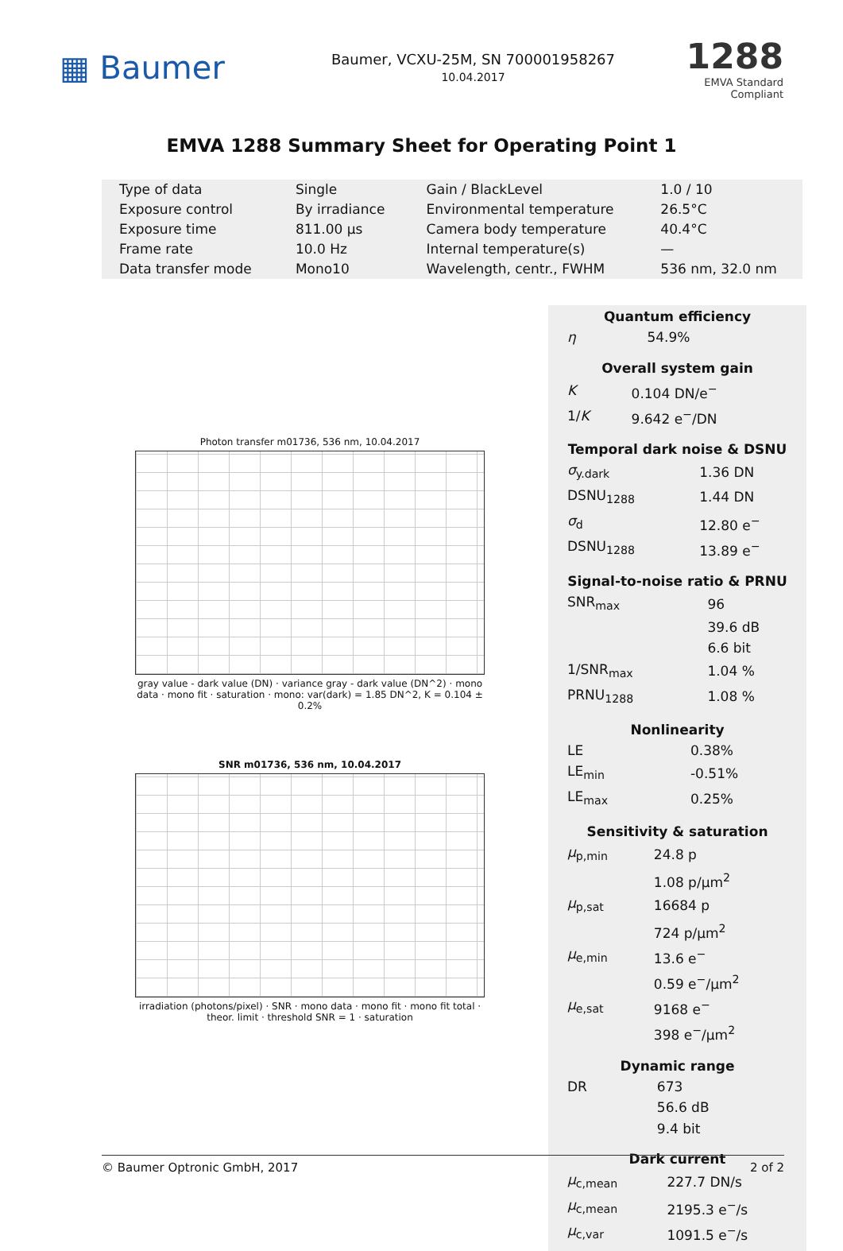▦ Baumer
Baumer, VCXU-25M, SN 700001958267
10.04.2017
1288
EMVA Standard Compliant
EMVA 1288 Summary Sheet for Operating Point 1
| Type of data | Single | Gain / BlackLevel | 1.0 / 10 |
| Exposure control | By irradiance | Environmental temperature | 26.5°C |
| Exposure time | 811.00 μs | Camera body temperature | 40.4°C |
| Frame rate | 10.0 Hz | Internal temperature(s) | — |
| Data transfer mode | Mono10 | Wavelength, centr., FWHM | 536 nm, 32.0 nm |
Photon transfer m01736, 536 nm, 10.04.2017
gray value - dark value (DN) · variance gray - dark value (DN^2) · mono data · mono fit · saturation · mono: var(dark) = 1.85 DN^2, K = 0.104 ± 0.2%
SNR m01736, 536 nm, 10.04.2017
irradiation (photons/pixel) · SNR · mono data · mono fit · mono fit total · theor. limit · threshold SNR = 1 · saturation
Quantum efficiency
| η | 54.9% |
Overall system gain
| K | 0.104 DN/e<sup>−</sup> |
| 1/ K | 9.642 e<sup>−</sup>/DN |
Temporal dark noise & DSNU
| σ<sub>y.dark</sub> | 1.36 DN |
| DSNU<sub>1288</sub> | 1.44 DN |
| σ<sub>d</sub> | 12.80 e<sup>−</sup> |
| DSNU<sub>1288</sub> | 13.89 e<sup>−</sup> |
Signal-to-noise ratio & PRNU
| SNR<sub>max</sub> | 96 |
| | 39.6 dB |
| | 6.6 bit |
| 1/SNR<sub>max</sub> | 1.04 % |
| PRNU<sub>1288</sub> | 1.08 % |
Nonlinearity
| LE | 0.38% |
| LE<sub>min</sub> | -0.51% |
| LE<sub>max</sub> | 0.25% |
Sensitivity & saturation
| μ<sub>p,min</sub> | 24.8 p |
| | 1.08 p/μm<sup>2</sup> |
| μ<sub>p,sat</sub> | 16684 p |
| | 724 p/μm<sup>2</sup> |
| μ<sub>e,min</sub> | 13.6 e<sup>−</sup> |
| | 0.59 e<sup>−</sup>/μm<sup>2</sup> |
| μ<sub>e,sat</sub> | 9168 e<sup>−</sup> |
| | 398 e<sup>−</sup>/μm<sup>2</sup> |
Dynamic range
| DR | 673 |
| | 56.6 dB |
| | 9.4 bit |
Dark current
| μ<sub>c,mean</sub> | 227.7 DN/s |
| μ<sub>c,mean</sub> | 2195.3 e<sup>−</sup>/s |
| μ<sub>c,var</sub> | 1091.5 e<sup>−</sup>/s |
© Baumer Optronic GmbH, 2017 2 of 2